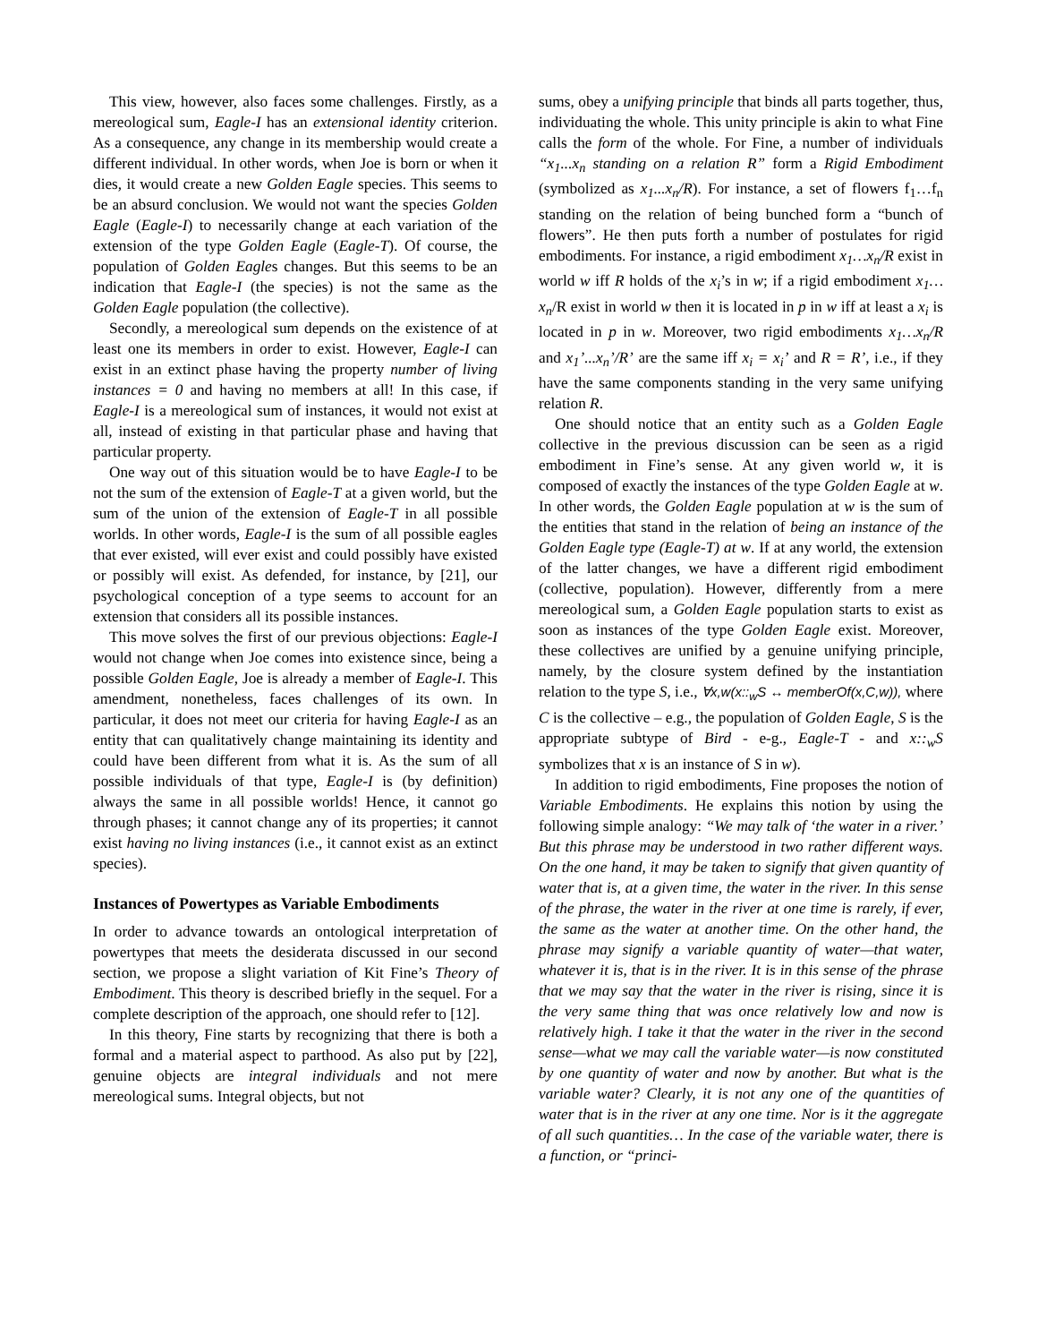This view, however, also faces some challenges. Firstly, as a mereological sum, Eagle-I has an extensional identity criterion. As a consequence, any change in its membership would create a different individual. In other words, when Joe is born or when it dies, it would create a new Golden Eagle species. This seems to be an absurd conclusion. We would not want the species Golden Eagle (Eagle-I) to necessarily change at each variation of the extension of the type Golden Eagle (Eagle-T). Of course, the population of Golden Eagles changes. But this seems to be an indication that Eagle-I (the species) is not the same as the Golden Eagle population (the collective).
Secondly, a mereological sum depends on the existence of at least one its members in order to exist. However, Eagle-I can exist in an extinct phase having the property number of living instances = 0 and having no members at all! In this case, if Eagle-I is a mereological sum of instances, it would not exist at all, instead of existing in that particular phase and having that particular property.
One way out of this situation would be to have Eagle-I to be not the sum of the extension of Eagle-T at a given world, but the sum of the union of the extension of Eagle-T in all possible worlds. In other words, Eagle-I is the sum of all possible eagles that ever existed, will ever exist and could possibly have existed or possibly will exist. As defended, for instance, by [21], our psychological conception of a type seems to account for an extension that considers all its possible instances.
This move solves the first of our previous objections: Eagle-I would not change when Joe comes into existence since, being a possible Golden Eagle, Joe is already a member of Eagle-I. This amendment, nonetheless, faces challenges of its own. In particular, it does not meet our criteria for having Eagle-I as an entity that can qualitatively change maintaining its identity and could have been different from what it is. As the sum of all possible individuals of that type, Eagle-I is (by definition) always the same in all possible worlds! Hence, it cannot go through phases; it cannot change any of its properties; it cannot exist having no living instances (i.e., it cannot exist as an extinct species).
Instances of Powertypes as Variable Embodiments
In order to advance towards an ontological interpretation of powertypes that meets the desiderata discussed in our second section, we propose a slight variation of Kit Fine’s Theory of Embodiment. This theory is described briefly in the sequel. For a complete description of the approach, one should refer to [12].
In this theory, Fine starts by recognizing that there is both a formal and a material aspect to parthood. As also put by [22], genuine objects are integral individuals and not mere mereological sums. Integral objects, but not
sums, obey a unifying principle that binds all parts together, thus, individuating the whole. This unity principle is akin to what Fine calls the form of the whole. For Fine, a number of individuals “x<sub>1</sub>...x<sub>n</sub> standing on a relation R” form a Rigid Embodiment (symbolized as x<sub>1</sub>...x<sub>n</sub>/R). For instance, a set of flowers f<sub>1</sub>…f<sub>n</sub> standing on the relation of being bunched form a “bunch of flowers”. He then puts forth a number of postulates for rigid embodiments. For instance, a rigid embodiment x<sub>1</sub>…x<sub>n</sub>/R exist in world w iff R holds of the x<sub>i</sub>’s in w; if a rigid embodiment x<sub>1</sub>…x<sub>n</sub>/R exist in world w then it is located in p in w iff at least a x<sub>i</sub> is located in p in w. Moreover, two rigid embodiments x<sub>1</sub>…x<sub>n</sub>/R and x<sub>1</sub>’...x<sub>n</sub>’/R’ are the same iff x<sub>i</sub> = x<sub>i</sub>’ and R = R’, i.e., if they have the same components standing in the very same unifying relation R.
One should notice that an entity such as a Golden Eagle collective in the previous discussion can be seen as a rigid embodiment in Fine’s sense. At any given world w, it is composed of exactly the instances of the type Golden Eagle at w. In other words, the Golden Eagle population at w is the sum of the entities that stand in the relation of being an instance of the Golden Eagle type (Eagle-T) at w. If at any world, the extension of the latter changes, we have a different rigid embodiment (collective, population). However, differently from a mere mereological sum, a Golden Eagle population starts to exist as soon as instances of the type Golden Eagle exist. Moreover, these collectives are unified by a genuine unifying principle, namely, by the closure system defined by the instantiation relation to the type S, i.e., ∀x,w(x::<sub>w</sub>S ↔ memberOf(x,C,w)), where C is the collective – e.g., the population of Golden Eagle, S is the appropriate subtype of Bird - e-g., Eagle-T - and x::<sub>w</sub>S symbolizes that x is an instance of S in w).
In addition to rigid embodiments, Fine proposes the notion of Variable Embodiments. He explains this notion by using the following simple analogy: “We may talk of ‘the water in a river.’ But this phrase may be understood in two rather different ways. On the one hand, it may be taken to signify that given quantity of water that is, at a given time, the water in the river. In this sense of the phrase, the water in the river at one time is rarely, if ever, the same as the water at another time. On the other hand, the phrase may signify a variable quantity of water—that water, whatever it is, that is in the river. It is in this sense of the phrase that we may say that the water in the river is rising, since it is the very same thing that was once relatively low and now is relatively high. I take it that the water in the river in the second sense—what we may call the variable water—is now constituted by one quantity of water and now by another. But what is the variable water? Clearly, it is not any one of the quantities of water that is in the river at any one time. Nor is it the aggregate of all such quantities… In the case of the variable water, there is a function, or “princi-